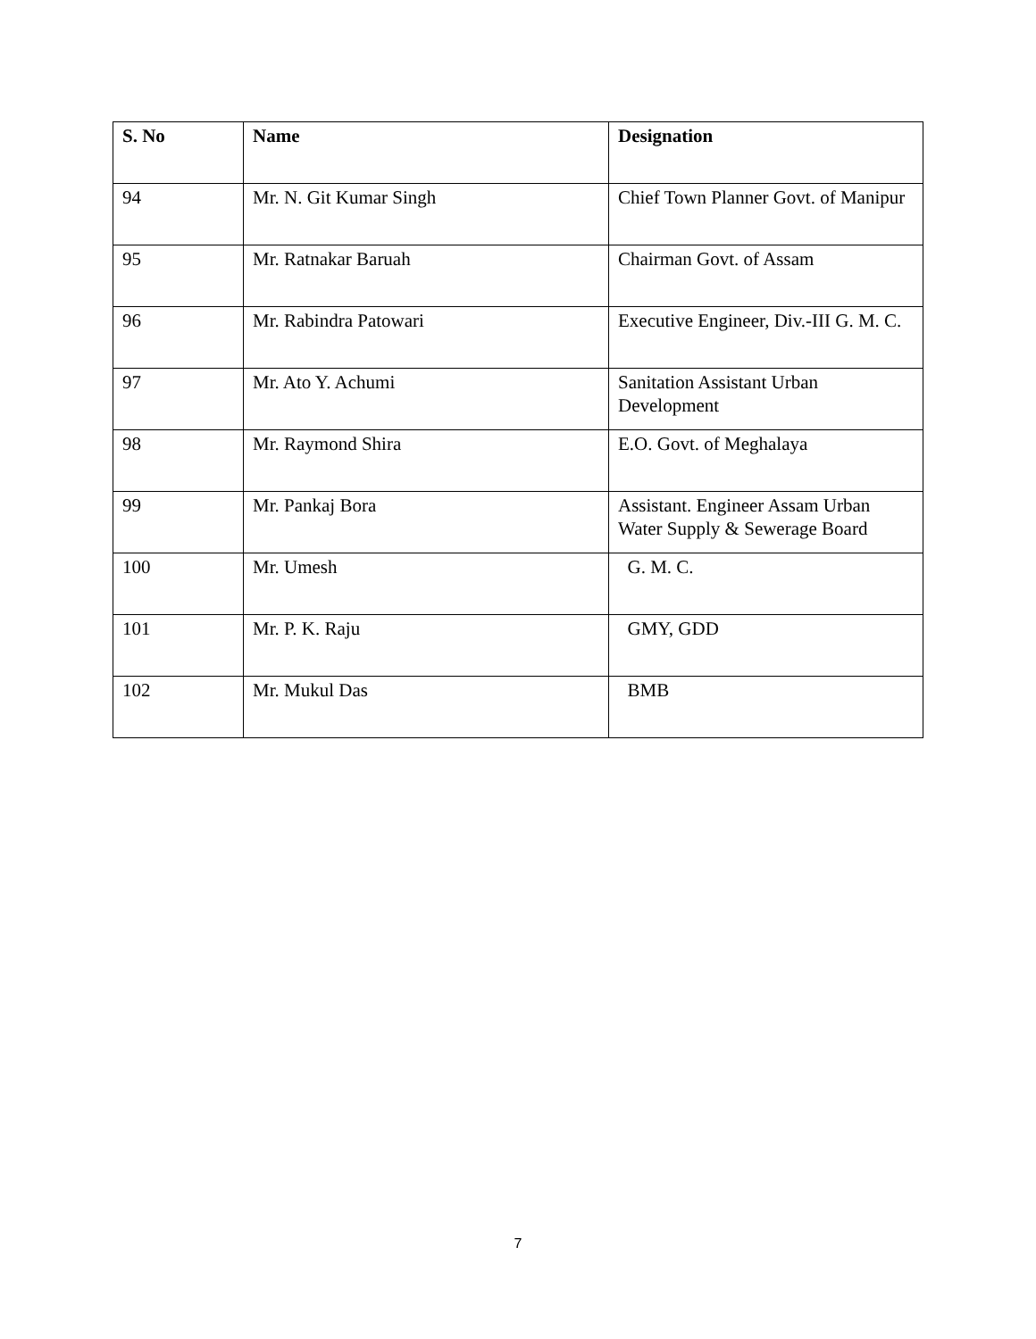| S. No | Name | Designation |
| --- | --- | --- |
| 94 | Mr. N. Git Kumar Singh | Chief Town Planner Govt. of Manipur |
| 95 | Mr. Ratnakar Baruah | Chairman Govt. of Assam |
| 96 | Mr. Rabindra Patowari | Executive Engineer, Div.-III G. M. C. |
| 97 | Mr. Ato Y. Achumi | Sanitation Assistant Urban Development |
| 98 | Mr. Raymond Shira | E.O. Govt. of Meghalaya |
| 99 | Mr. Pankaj Bora | Assistant. Engineer Assam Urban Water Supply & Sewerage Board |
| 100 | Mr. Umesh | G. M. C. |
| 101 | Mr. P. K. Raju | GMY, GDD |
| 102 | Mr. Mukul Das | BMB |
7